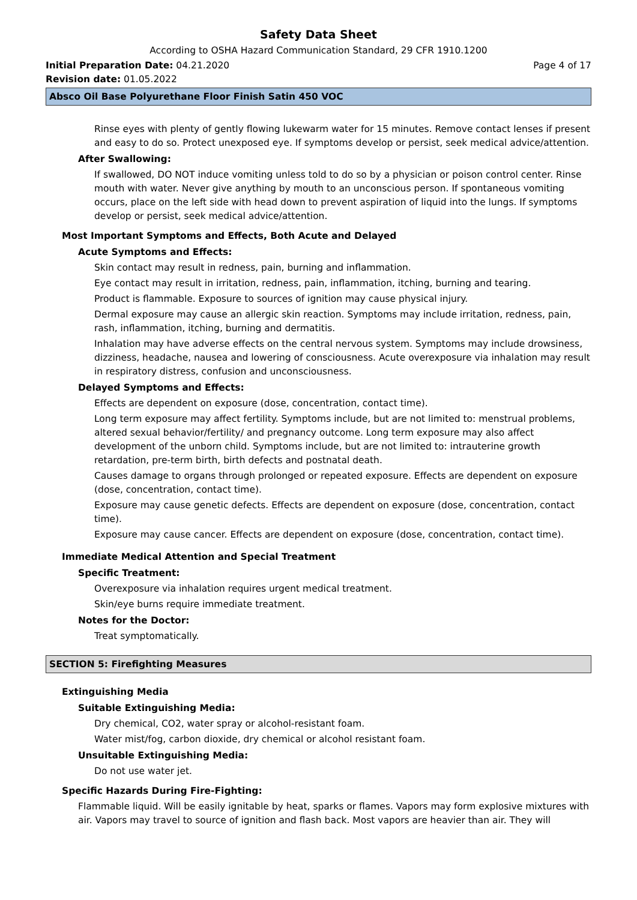Safety Data Sheet
According to OSHA Hazard Communication Standard, 29 CFR 1910.1200
Initial Preparation Date: 04.21.2020 Page 4 of 17
Revision date: 01.05.2022
Absco Oil Base Polyurethane Floor Finish Satin 450 VOC
Rinse eyes with plenty of gently flowing lukewarm water for 15 minutes. Remove contact lenses if present and easy to do so. Protect unexposed eye. If symptoms develop or persist, seek medical advice/attention.
After Swallowing:
If swallowed, DO NOT induce vomiting unless told to do so by a physician or poison control center. Rinse mouth with water. Never give anything by mouth to an unconscious person. If spontaneous vomiting occurs, place on the left side with head down to prevent aspiration of liquid into the lungs. If symptoms develop or persist, seek medical advice/attention.
Most Important Symptoms and Effects, Both Acute and Delayed
Acute Symptoms and Effects:
Skin contact may result in redness, pain, burning and inflammation.
Eye contact may result in irritation, redness, pain, inflammation, itching, burning and tearing.
Product is flammable. Exposure to sources of ignition may cause physical injury.
Dermal exposure may cause an allergic skin reaction. Symptoms may include irritation, redness, pain, rash, inflammation, itching, burning and dermatitis.
Inhalation may have adverse effects on the central nervous system. Symptoms may include drowsiness, dizziness, headache, nausea and lowering of consciousness. Acute overexposure via inhalation may result in respiratory distress, confusion and unconsciousness.
Delayed Symptoms and Effects:
Effects are dependent on exposure (dose, concentration, contact time).
Long term exposure may affect fertility. Symptoms include, but are not limited to: menstrual problems, altered sexual behavior/fertility/ and pregnancy outcome. Long term exposure may also affect development of the unborn child. Symptoms include, but are not limited to: intrauterine growth retardation, pre-term birth, birth defects and postnatal death.
Causes damage to organs through prolonged or repeated exposure. Effects are dependent on exposure (dose, concentration, contact time).
Exposure may cause genetic defects. Effects are dependent on exposure (dose, concentration, contact time).
Exposure may cause cancer. Effects are dependent on exposure (dose, concentration, contact time).
Immediate Medical Attention and Special Treatment
Specific Treatment:
Overexposure via inhalation requires urgent medical treatment.
Skin/eye burns require immediate treatment.
Notes for the Doctor:
Treat symptomatically.
SECTION 5: Firefighting Measures
Extinguishing Media
Suitable Extinguishing Media:
Dry chemical, CO2, water spray or alcohol-resistant foam.
Water mist/fog, carbon dioxide, dry chemical or alcohol resistant foam.
Unsuitable Extinguishing Media:
Do not use water jet.
Specific Hazards During Fire-Fighting:
Flammable liquid. Will be easily ignitable by heat, sparks or flames. Vapors may form explosive mixtures with air. Vapors may travel to source of ignition and flash back. Most vapors are heavier than air. They will